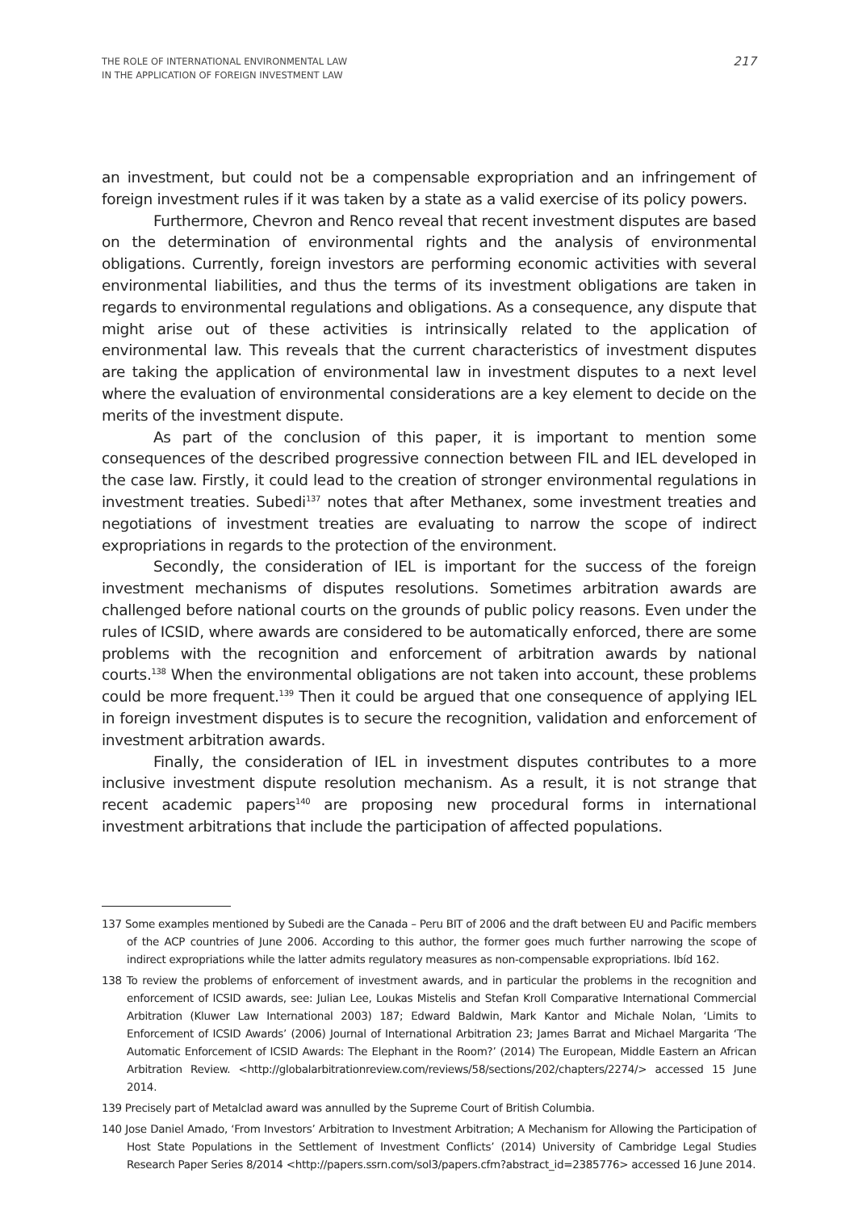THE ROLE OF INTERNATIONAL ENVIRONMENTAL LAW
IN THE APPLICATION OF FOREIGN INVESTMENT LAW
217
an investment, but could not be a compensable expropriation and an infringement of foreign investment rules if it was taken by a state as a valid exercise of its policy powers.
Furthermore, Chevron and Renco reveal that recent investment disputes are based on the determination of environmental rights and the analysis of environmental obligations. Currently, foreign investors are performing economic activities with several environmental liabilities, and thus the terms of its investment obligations are taken in regards to environmental regulations and obligations. As a consequence, any dispute that might arise out of these activities is intrinsically related to the application of environmental law. This reveals that the current characteristics of investment disputes are taking the application of environmental law in investment disputes to a next level where the evaluation of environmental considerations are a key element to decide on the merits of the investment dispute.
As part of the conclusion of this paper, it is important to mention some consequences of the described progressive connection between FIL and IEL developed in the case law. Firstly, it could lead to the creation of stronger environmental regulations in investment treaties. Subedi<sup>137</sup> notes that after Methanex, some investment treaties and negotiations of investment treaties are evaluating to narrow the scope of indirect expropriations in regards to the protection of the environment.
Secondly, the consideration of IEL is important for the success of the foreign investment mechanisms of disputes resolutions. Sometimes arbitration awards are challenged before national courts on the grounds of public policy reasons. Even under the rules of ICSID, where awards are considered to be automatically enforced, there are some problems with the recognition and enforcement of arbitration awards by national courts.<sup>138</sup> When the environmental obligations are not taken into account, these problems could be more frequent.<sup>139</sup> Then it could be argued that one consequence of applying IEL in foreign investment disputes is to secure the recognition, validation and enforcement of investment arbitration awards.
Finally, the consideration of IEL in investment disputes contributes to a more inclusive investment dispute resolution mechanism. As a result, it is not strange that recent academic papers<sup>140</sup> are proposing new procedural forms in international investment arbitrations that include the participation of affected populations.
137 Some examples mentioned by Subedi are the Canada – Peru BIT of 2006 and the draft between EU and Pacific members of the ACP countries of June 2006. According to this author, the former goes much further narrowing the scope of indirect expropriations while the latter admits regulatory measures as non-compensable expropriations. Ibíd 162.
138 To review the problems of enforcement of investment awards, and in particular the problems in the recognition and enforcement of ICSID awards, see: Julian Lee, Loukas Mistelis and Stefan Kroll Comparative International Commercial Arbitration (Kluwer Law International 2003) 187; Edward Baldwin, Mark Kantor and Michale Nolan, ‘Limits to Enforcement of ICSID Awards’ (2006) Journal of International Arbitration 23; James Barrat and Michael Margarita ‘The Automatic Enforcement of ICSID Awards: The Elephant in the Room?’ (2014) The European, Middle Eastern an African Arbitration Review. <http://globalarbitrationreview.com/reviews/58/sections/202/chapters/2274/> accessed 15 June 2014.
139 Precisely part of Metalclad award was annulled by the Supreme Court of British Columbia.
140 Jose Daniel Amado, ‘From Investors’ Arbitration to Investment Arbitration; A Mechanism for Allowing the Participation of Host State Populations in the Settlement of Investment Conflicts’ (2014) University of Cambridge Legal Studies Research Paper Series 8/2014 <http://papers.ssrn.com/sol3/papers.cfm?abstract_id=2385776> accessed 16 June 2014.